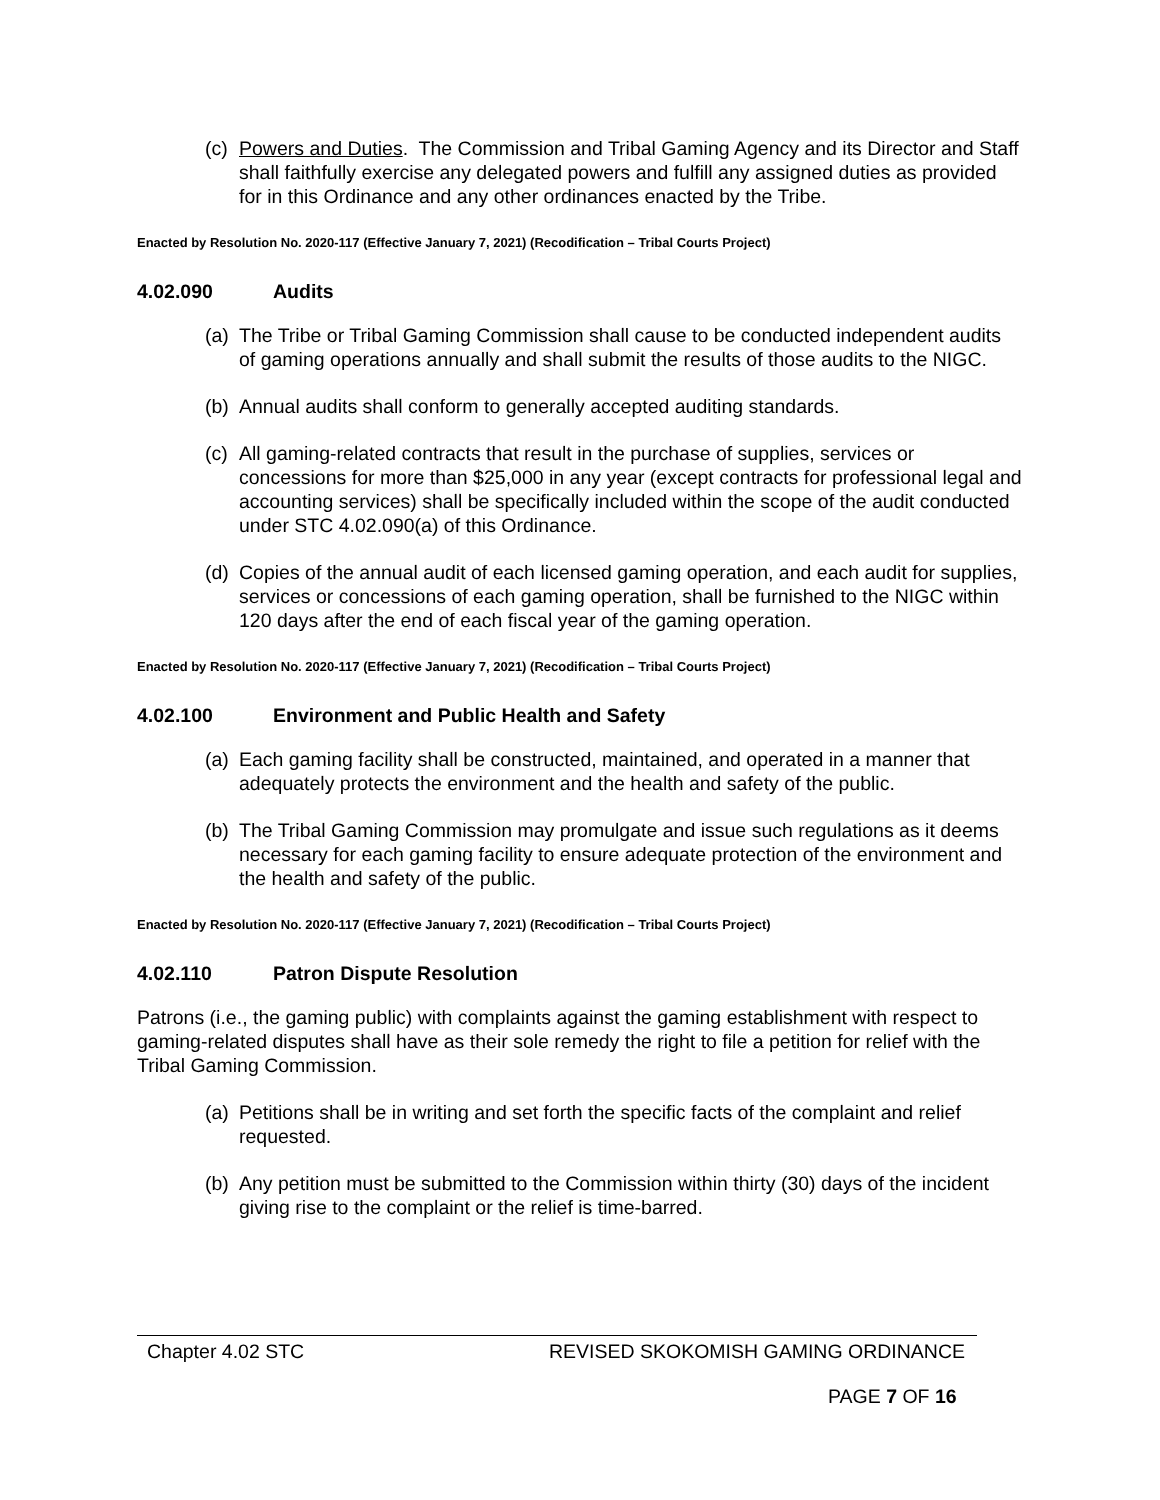(c) Powers and Duties. The Commission and Tribal Gaming Agency and its Director and Staff shall faithfully exercise any delegated powers and fulfill any assigned duties as provided for in this Ordinance and any other ordinances enacted by the Tribe.
Enacted by Resolution No. 2020-117 (Effective January 7, 2021) (Recodification – Tribal Courts Project)
4.02.090 Audits
(a) The Tribe or Tribal Gaming Commission shall cause to be conducted independent audits of gaming operations annually and shall submit the results of those audits to the NIGC.
(b) Annual audits shall conform to generally accepted auditing standards.
(c) All gaming-related contracts that result in the purchase of supplies, services or concessions for more than $25,000 in any year (except contracts for professional legal and accounting services) shall be specifically included within the scope of the audit conducted under STC 4.02.090(a) of this Ordinance.
(d) Copies of the annual audit of each licensed gaming operation, and each audit for supplies, services or concessions of each gaming operation, shall be furnished to the NIGC within 120 days after the end of each fiscal year of the gaming operation.
Enacted by Resolution No. 2020-117 (Effective January 7, 2021) (Recodification – Tribal Courts Project)
4.02.100 Environment and Public Health and Safety
(a) Each gaming facility shall be constructed, maintained, and operated in a manner that adequately protects the environment and the health and safety of the public.
(b) The Tribal Gaming Commission may promulgate and issue such regulations as it deems necessary for each gaming facility to ensure adequate protection of the environment and the health and safety of the public.
Enacted by Resolution No. 2020-117 (Effective January 7, 2021) (Recodification – Tribal Courts Project)
4.02.110 Patron Dispute Resolution
Patrons (i.e., the gaming public) with complaints against the gaming establishment with respect to gaming-related disputes shall have as their sole remedy the right to file a petition for relief with the Tribal Gaming Commission.
(a) Petitions shall be in writing and set forth the specific facts of the complaint and relief requested.
(b) Any petition must be submitted to the Commission within thirty (30) days of the incident giving rise to the complaint or the relief is time-barred.
Chapter 4.02 STC REVISED SKOKOMISH GAMING ORDINANCE
PAGE 7 OF 16